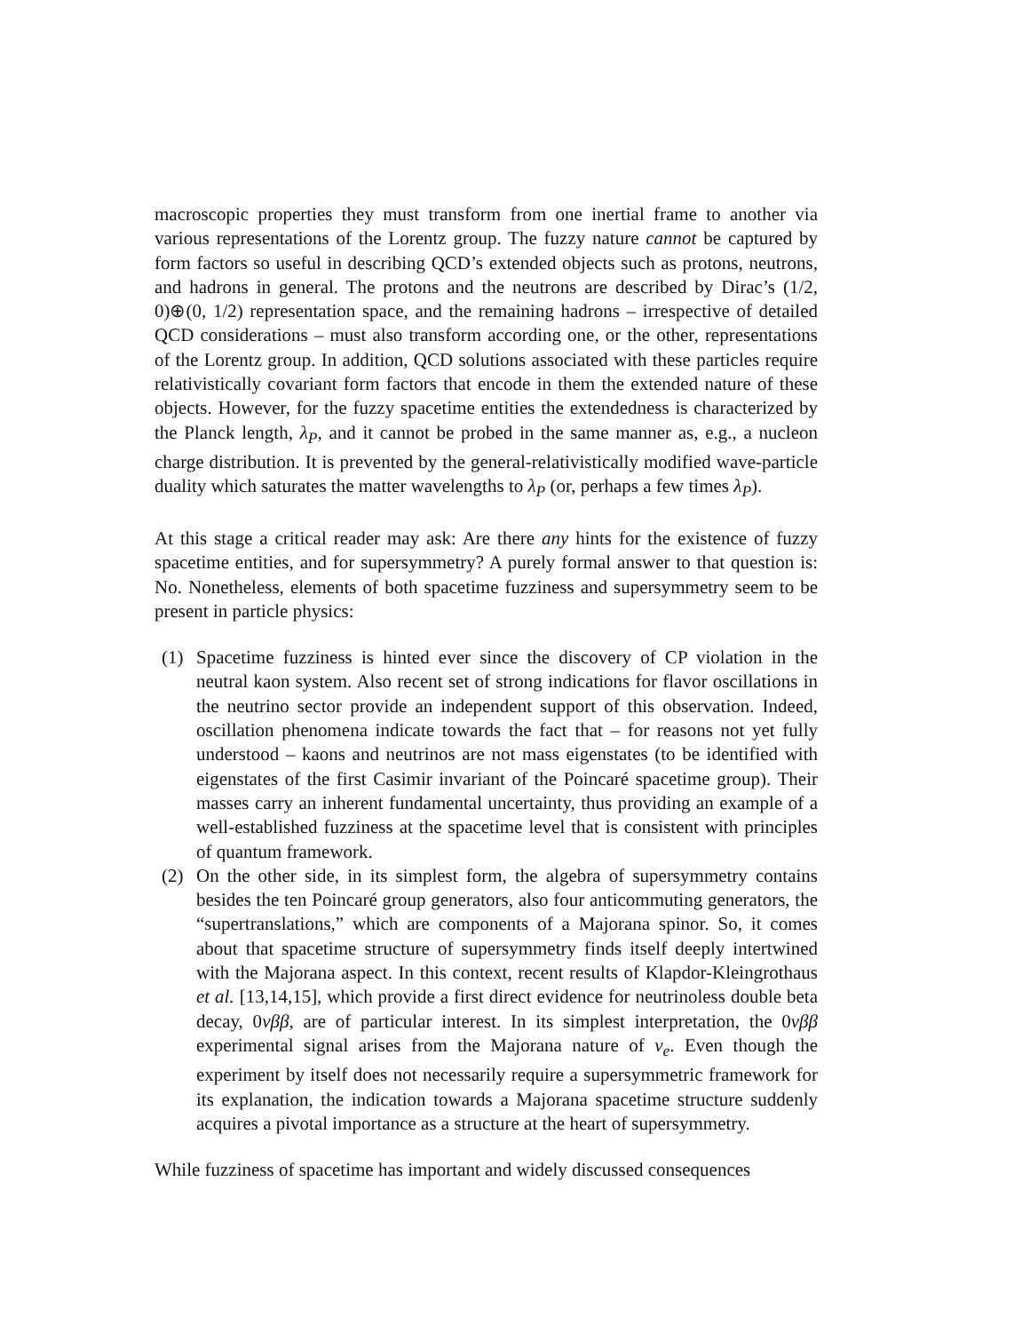macroscopic properties they must transform from one inertial frame to another via various representations of the Lorentz group. The fuzzy nature cannot be captured by form factors so useful in describing QCD’s extended objects such as protons, neutrons, and hadrons in general. The protons and the neutrons are described by Dirac’s (1/2, 0)⊕(0, 1/2) representation space, and the remaining hadrons – irrespective of detailed QCD considerations – must also transform according one, or the other, representations of the Lorentz group. In addition, QCD solutions associated with these particles require relativistically covariant form factors that encode in them the extended nature of these objects. However, for the fuzzy spacetime entities the extendedness is characterized by the Planck length, λ<sub>P</sub>, and it cannot be probed in the same manner as, e.g., a nucleon charge distribution. It is prevented by the general-relativistically modified wave-particle duality which saturates the matter wavelengths to λ<sub>P</sub> (or, perhaps a few times λ<sub>P</sub>).
At this stage a critical reader may ask: Are there any hints for the existence of fuzzy spacetime entities, and for supersymmetry? A purely formal answer to that question is: No. Nonetheless, elements of both spacetime fuzziness and supersymmetry seem to be present in particle physics:
(1) Spacetime fuzziness is hinted ever since the discovery of CP violation in the neutral kaon system. Also recent set of strong indications for flavor oscillations in the neutrino sector provide an independent support of this observation. Indeed, oscillation phenomena indicate towards the fact that – for reasons not yet fully understood – kaons and neutrinos are not mass eigenstates (to be identified with eigenstates of the first Casimir invariant of the Poincaré spacetime group). Their masses carry an inherent fundamental uncertainty, thus providing an example of a well-established fuzziness at the spacetime level that is consistent with principles of quantum framework.
(2) On the other side, in its simplest form, the algebra of supersymmetry contains besides the ten Poincaré group generators, also four anticommuting generators, the “supertranslations,” which are components of a Majorana spinor. So, it comes about that spacetime structure of supersymmetry finds itself deeply intertwined with the Majorana aspect. In this context, recent results of Klapdor-Kleingrothaus et al. [13,14,15], which provide a first direct evidence for neutrinoless double beta decay, 0νββ, are of particular interest. In its simplest interpretation, the 0νββ experimental signal arises from the Majorana nature of ν<sub>e</sub>. Even though the experiment by itself does not necessarily require a supersymmetric framework for its explanation, the indication towards a Majorana spacetime structure suddenly acquires a pivotal importance as a structure at the heart of supersymmetry.
While fuzziness of spacetime has important and widely discussed consequences